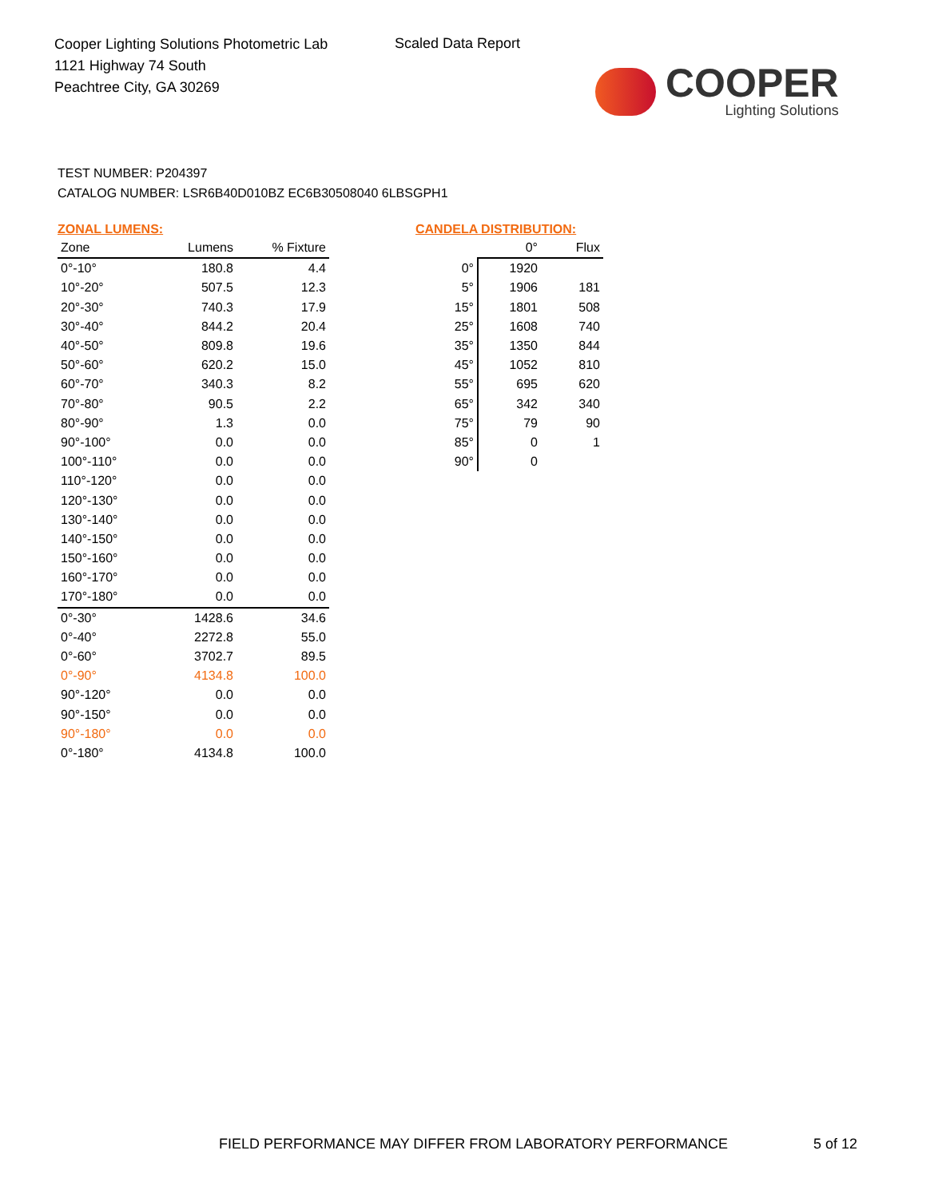Cooper Lighting Solutions Photometric Lab
1121 Highway 74 South
Peachtree City, GA 30269
Scaled Data Report
COOPER
Lighting Solutions
TEST NUMBER: P204397
CATALOG NUMBER: LSR6B40D010BZ EC6B30508040 6LBSGPH1
ZONAL LUMENS:
| Zone | Lumens | % Fixture |
| --- | --- | --- |
| 0°-10° | 180.8 | 4.4 |
| 10°-20° | 507.5 | 12.3 |
| 20°-30° | 740.3 | 17.9 |
| 30°-40° | 844.2 | 20.4 |
| 40°-50° | 809.8 | 19.6 |
| 50°-60° | 620.2 | 15.0 |
| 60°-70° | 340.3 | 8.2 |
| 70°-80° | 90.5 | 2.2 |
| 80°-90° | 1.3 | 0.0 |
| 90°-100° | 0.0 | 0.0 |
| 100°-110° | 0.0 | 0.0 |
| 110°-120° | 0.0 | 0.0 |
| 120°-130° | 0.0 | 0.0 |
| 130°-140° | 0.0 | 0.0 |
| 140°-150° | 0.0 | 0.0 |
| 150°-160° | 0.0 | 0.0 |
| 160°-170° | 0.0 | 0.0 |
| 170°-180° | 0.0 | 0.0 |
| 0°-30° | 1428.6 | 34.6 |
| 0°-40° | 2272.8 | 55.0 |
| 0°-60° | 3702.7 | 89.5 |
| 0°-90° | 4134.8 | 100.0 |
| 90°-120° | 0.0 | 0.0 |
| 90°-150° | 0.0 | 0.0 |
| 90°-180° | 0.0 | 0.0 |
| 0°-180° | 4134.8 | 100.0 |
CANDELA DISTRIBUTION:
| | 0° | Flux |
| --- | --- | --- |
| 0° | 1920 | |
| 5° | 1906 | 181 |
| 15° | 1801 | 508 |
| 25° | 1608 | 740 |
| 35° | 1350 | 844 |
| 45° | 1052 | 810 |
| 55° | 695 | 620 |
| 65° | 342 | 340 |
| 75° | 79 | 90 |
| 85° | 0 | 1 |
| 90° | 0 | |
FIELD PERFORMANCE MAY DIFFER FROM LABORATORY PERFORMANCE
5 of 12